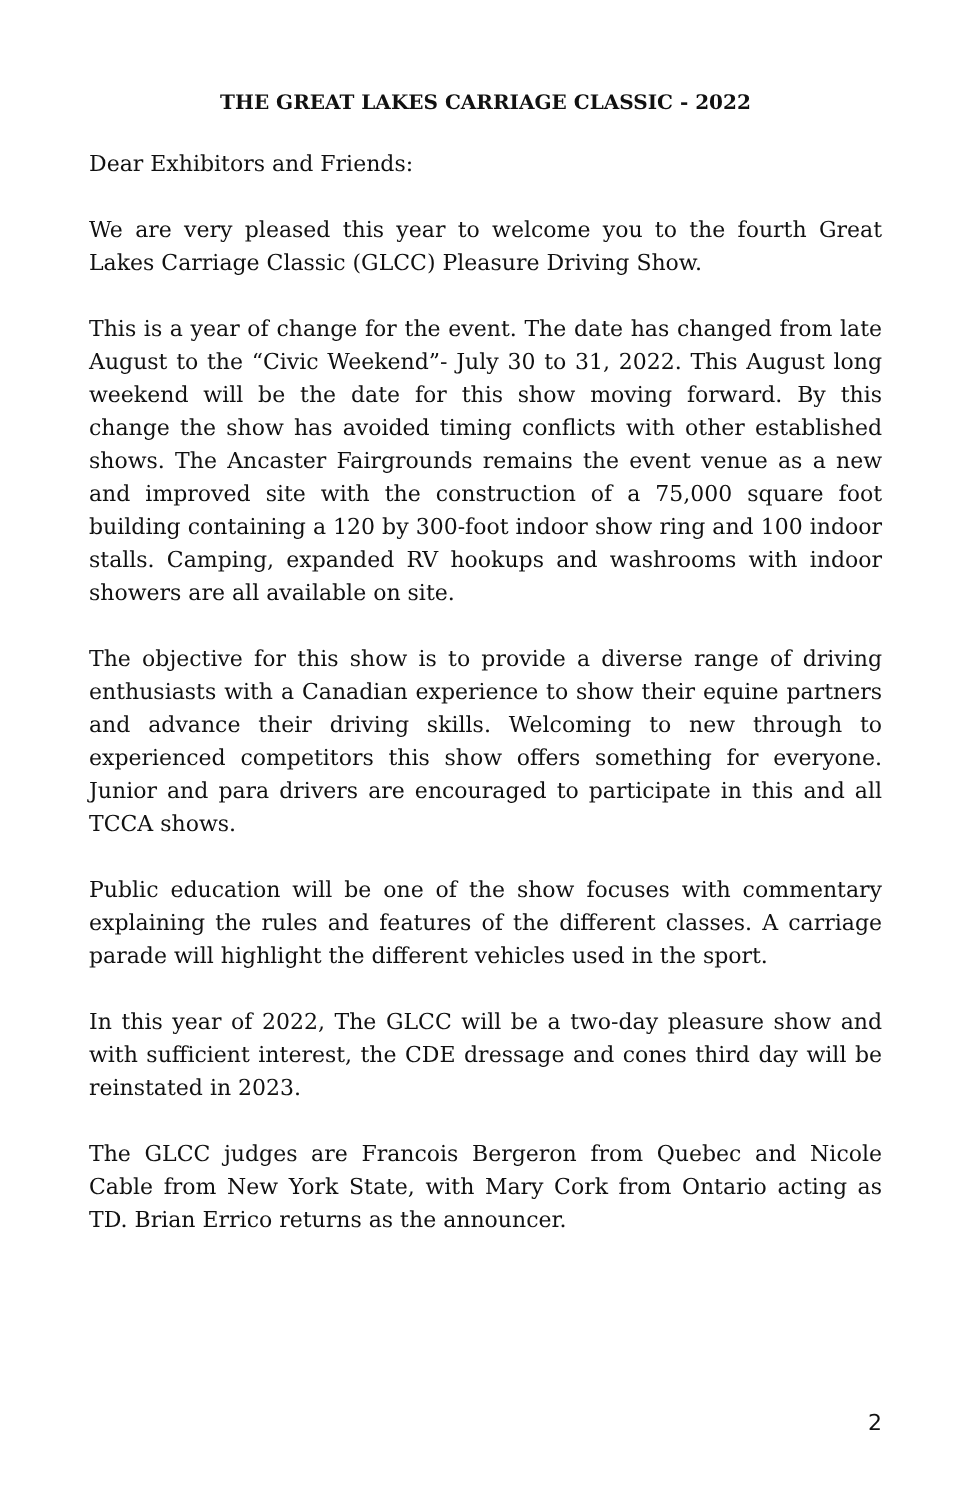THE GREAT LAKES CARRIAGE CLASSIC - 2022
Dear Exhibitors and Friends:
We are very pleased this year to welcome you to the fourth Great Lakes Carriage Classic (GLCC) Pleasure Driving Show.
This is a year of change for the event. The date has changed from late August to the “Civic Weekend”- July 30 to 31, 2022. This August long weekend will be the date for this show moving forward. By this change the show has avoided timing conflicts with other established shows. The Ancaster Fairgrounds remains the event venue as a new and improved site with the construction of a 75,000 square foot building containing a 120 by 300-foot indoor show ring and 100 indoor stalls. Camping, expanded RV hookups and washrooms with indoor showers are all available on site.
The objective for this show is to provide a diverse range of driving enthusiasts with a Canadian experience to show their equine partners and advance their driving skills. Welcoming to new through to experienced competitors this show offers something for everyone. Junior and para drivers are encouraged to participate in this and all TCCA shows.
Public education will be one of the show focuses with commentary explaining the rules and features of the different classes. A carriage parade will highlight the different vehicles used in the sport.
In this year of 2022, The GLCC will be a two-day pleasure show and with sufficient interest, the CDE dressage and cones third day will be reinstated in 2023.
The GLCC judges are Francois Bergeron from Quebec and Nicole Cable from New York State, with Mary Cork from Ontario acting as TD. Brian Errico returns as the announcer.
2